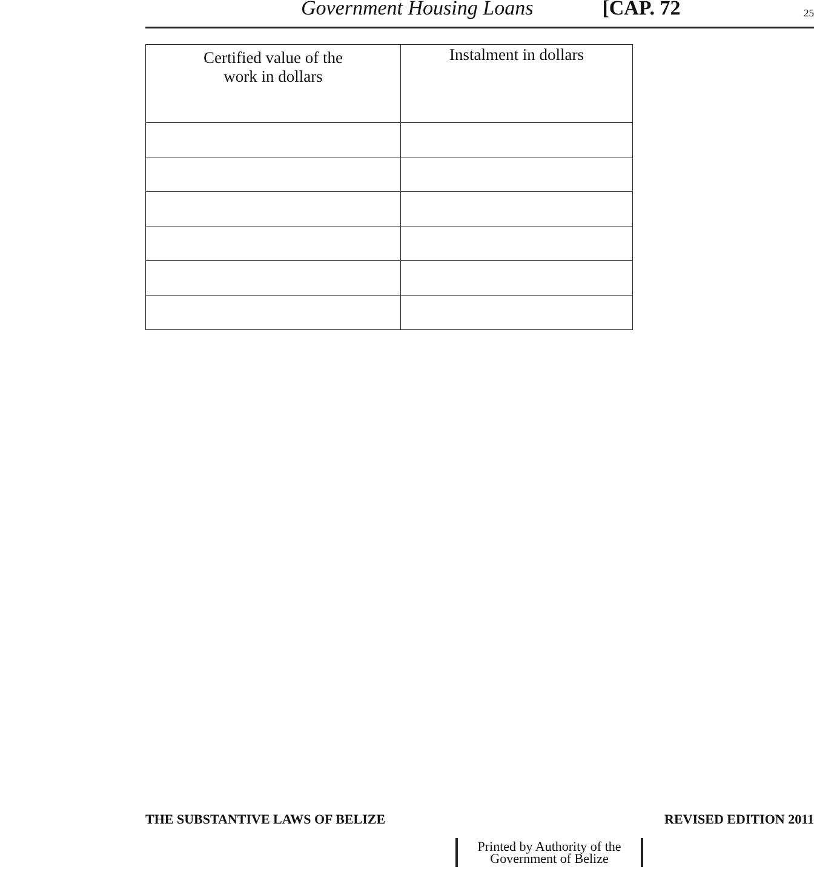Government Housing Loans [CAP. 72 25
| Certified value of the work in dollars | Instalment in dollars |
| --- | --- |
THE SUBSTANTIVE LAWS OF BELIZE REVISED EDITION 2011
Printed by Authority of the
Government of Belize